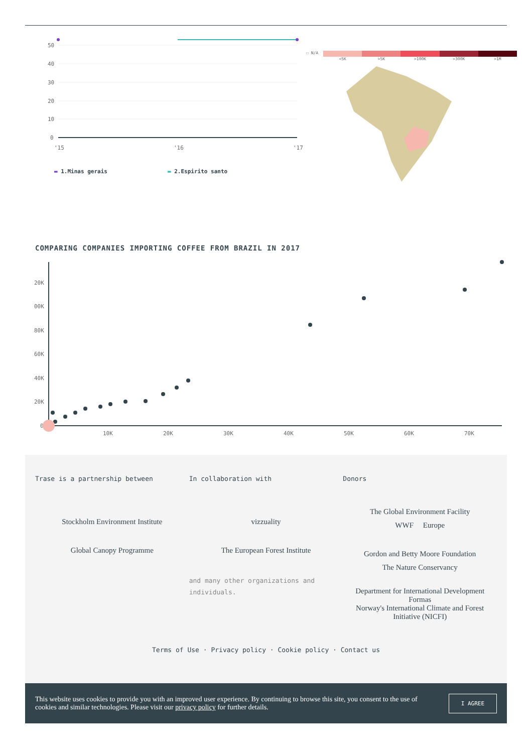50
40
30
20
10
0
'15
'16
'17
▬ 1.Minas gerais ▬ 2.Espirito santo
☐ N/A <5K >5K >100K >300K >1M
COMPARING COMPANIES IMPORTING COFFEE FROM BRAZIL IN 2017
20K
00K
80K
60K
40K
20K
0
10K
20K
30K
40K
50K
60K
70K
Trase is a partnership between
Stockholm Environment Institute
Global Canopy Programme
In collaboration with
vizzuality
The European Forest Institute
and many other organizations and individuals.
Donors
The Global Environment Facility
WWF Europe
Gordon and Betty Moore Foundation
The Nature Conservancy
Department for International Development
Formas
Norway's International Climate and Forest Initiative (NICFI)
Terms of Use · Privacy policy · Cookie policy · Contact us
This website uses cookies to provide you with an improved user experience. By continuing to browse this site, you consent to the use of cookies and similar technologies. Please visit our privacy policy for further details.
I AGREE